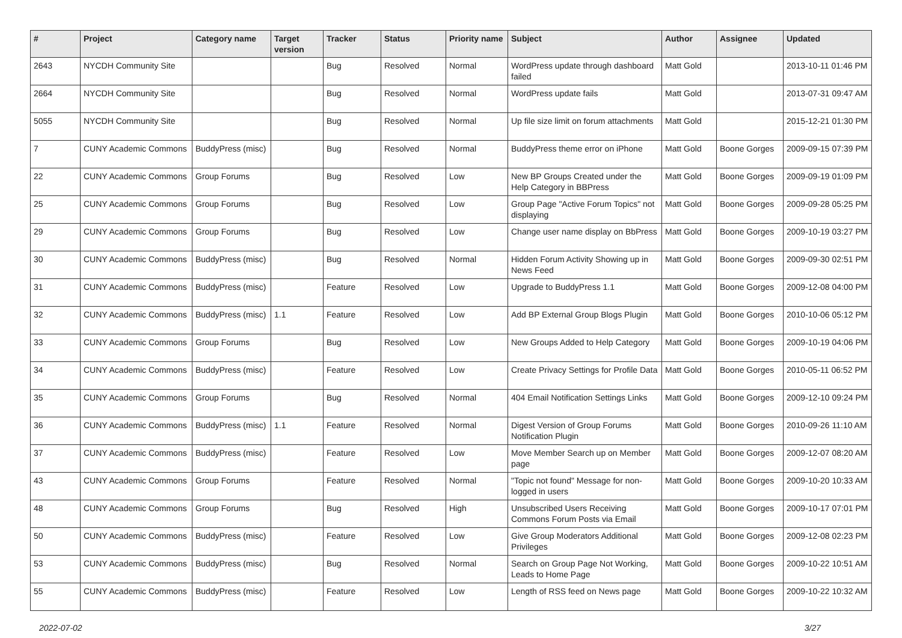| # | Project | Category name | Target version | Tracker | Status | Priority name | Subject | Author | Assignee | Updated |
| --- | --- | --- | --- | --- | --- | --- | --- | --- | --- | --- |
| 2643 | NYCDH Community Site | | | Bug | Resolved | Normal | WordPress update through dashboard failed | Matt Gold | | 2013-10-11 01:46 PM |
| 2664 | NYCDH Community Site | | | Bug | Resolved | Normal | WordPress update fails | Matt Gold | | 2013-07-31 09:47 AM |
| 5055 | NYCDH Community Site | | | Bug | Resolved | Normal | Up file size limit on forum attachments | Matt Gold | | 2015-12-21 01:30 PM |
| 7 | CUNY Academic Commons | BuddyPress (misc) | | Bug | Resolved | Normal | BuddyPress theme error on iPhone | Matt Gold | Boone Gorges | 2009-09-15 07:39 PM |
| 22 | CUNY Academic Commons | Group Forums | | Bug | Resolved | Low | New BP Groups Created under the Help Category in BBPress | Matt Gold | Boone Gorges | 2009-09-19 01:09 PM |
| 25 | CUNY Academic Commons | Group Forums | | Bug | Resolved | Low | Group Page "Active Forum Topics" not displaying | Matt Gold | Boone Gorges | 2009-09-28 05:25 PM |
| 29 | CUNY Academic Commons | Group Forums | | Bug | Resolved | Low | Change user name display on BbPress | Matt Gold | Boone Gorges | 2009-10-19 03:27 PM |
| 30 | CUNY Academic Commons | BuddyPress (misc) | | Bug | Resolved | Normal | Hidden Forum Activity Showing up in News Feed | Matt Gold | Boone Gorges | 2009-09-30 02:51 PM |
| 31 | CUNY Academic Commons | BuddyPress (misc) | | Feature | Resolved | Low | Upgrade to BuddyPress 1.1 | Matt Gold | Boone Gorges | 2009-12-08 04:00 PM |
| 32 | CUNY Academic Commons | BuddyPress (misc) | 1.1 | Feature | Resolved | Low | Add BP External Group Blogs Plugin | Matt Gold | Boone Gorges | 2010-10-06 05:12 PM |
| 33 | CUNY Academic Commons | Group Forums | | Bug | Resolved | Low | New Groups Added to Help Category | Matt Gold | Boone Gorges | 2009-10-19 04:06 PM |
| 34 | CUNY Academic Commons | BuddyPress (misc) | | Feature | Resolved | Low | Create Privacy Settings for Profile Data | Matt Gold | Boone Gorges | 2010-05-11 06:52 PM |
| 35 | CUNY Academic Commons | Group Forums | | Bug | Resolved | Normal | 404 Email Notification Settings Links | Matt Gold | Boone Gorges | 2009-12-10 09:24 PM |
| 36 | CUNY Academic Commons | BuddyPress (misc) | 1.1 | Feature | Resolved | Normal | Digest Version of Group Forums Notification Plugin | Matt Gold | Boone Gorges | 2010-09-26 11:10 AM |
| 37 | CUNY Academic Commons | BuddyPress (misc) | | Feature | Resolved | Low | Move Member Search up on Member page | Matt Gold | Boone Gorges | 2009-12-07 08:20 AM |
| 43 | CUNY Academic Commons | Group Forums | | Feature | Resolved | Normal | "Topic not found" Message for non-logged in users | Matt Gold | Boone Gorges | 2009-10-20 10:33 AM |
| 48 | CUNY Academic Commons | Group Forums | | Bug | Resolved | High | Unsubscribed Users Receiving Commons Forum Posts via Email | Matt Gold | Boone Gorges | 2009-10-17 07:01 PM |
| 50 | CUNY Academic Commons | BuddyPress (misc) | | Feature | Resolved | Low | Give Group Moderators Additional Privileges | Matt Gold | Boone Gorges | 2009-12-08 02:23 PM |
| 53 | CUNY Academic Commons | BuddyPress (misc) | | Bug | Resolved | Normal | Search on Group Page Not Working, Leads to Home Page | Matt Gold | Boone Gorges | 2009-10-22 10:51 AM |
| 55 | CUNY Academic Commons | BuddyPress (misc) | | Feature | Resolved | Low | Length of RSS feed on News page | Matt Gold | Boone Gorges | 2009-10-22 10:32 AM |
2022-07-02 3/27